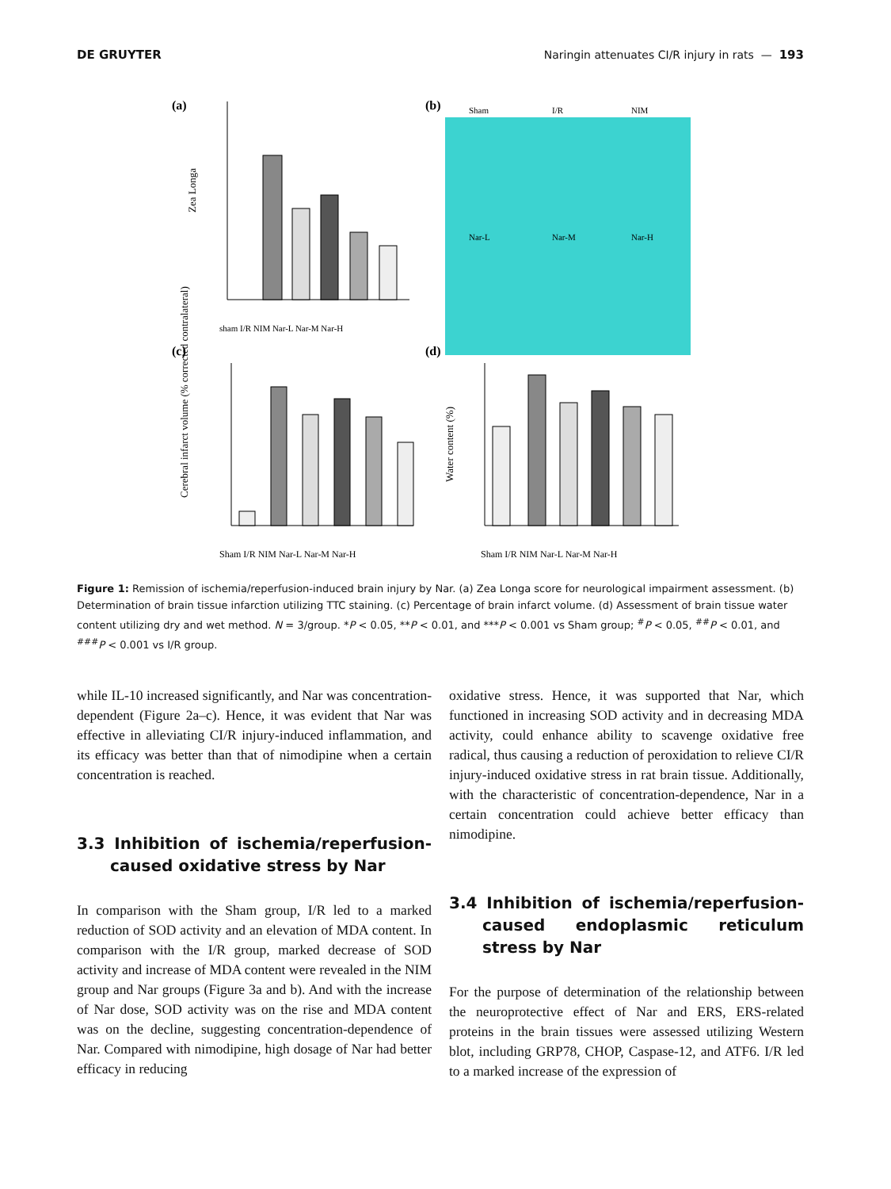DE GRUYTER Naringin attenuates CI/R injury in rats — 193
(a)
(b)
(c)
(d)
Zea Longa
sham I/R NIM Nar-L Nar-M Nar-H
Sham
I/R
NIM
Nar-L
Nar-M
Nar-H
Cerebral infarct volume (% corrected contralateral)
Sham I/R NIM Nar-L Nar-M Nar-H
Water content (%)
Sham I/R NIM Nar-L Nar-M Nar-H
Figure 1: Remission of ischemia/reperfusion-induced brain injury by Nar. (a) Zea Longa score for neurological impairment assessment. (b) Determination of brain tissue infarction utilizing TTC staining. (c) Percentage of brain infarct volume. (d) Assessment of brain tissue water content utilizing dry and wet method. N = 3/group. *P < 0.05, **P < 0.01, and ***P < 0.001 vs Sham group; <sup>#</sup>P < 0.05, <sup>##</sup>P < 0.01, and <sup>###</sup>P < 0.001 vs I/R group.
while IL-10 increased significantly, and Nar was concentration-dependent (Figure 2a–c). Hence, it was evident that Nar was effective in alleviating CI/R injury-induced inflammation, and its efficacy was better than that of nimodipine when a certain concentration is reached.
3.3 Inhibition of ischemia/reperfusion-caused oxidative stress by Nar
In comparison with the Sham group, I/R led to a marked reduction of SOD activity and an elevation of MDA content. In comparison with the I/R group, marked decrease of SOD activity and increase of MDA content were revealed in the NIM group and Nar groups (Figure 3a and b). And with the increase of Nar dose, SOD activity was on the rise and MDA content was on the decline, suggesting concentration-dependence of Nar. Compared with nimodipine, high dosage of Nar had better efficacy in reducing
oxidative stress. Hence, it was supported that Nar, which functioned in increasing SOD activity and in decreasing MDA activity, could enhance ability to scavenge oxidative free radical, thus causing a reduction of peroxidation to relieve CI/R injury-induced oxidative stress in rat brain tissue. Additionally, with the characteristic of concentration-dependence, Nar in a certain concentration could achieve better efficacy than nimodipine.
3.4 Inhibition of ischemia/reperfusion-caused endoplasmic reticulum stress by Nar
For the purpose of determination of the relationship between the neuroprotective effect of Nar and ERS, ERS-related proteins in the brain tissues were assessed utilizing Western blot, including GRP78, CHOP, Caspase-12, and ATF6. I/R led to a marked increase of the expression of